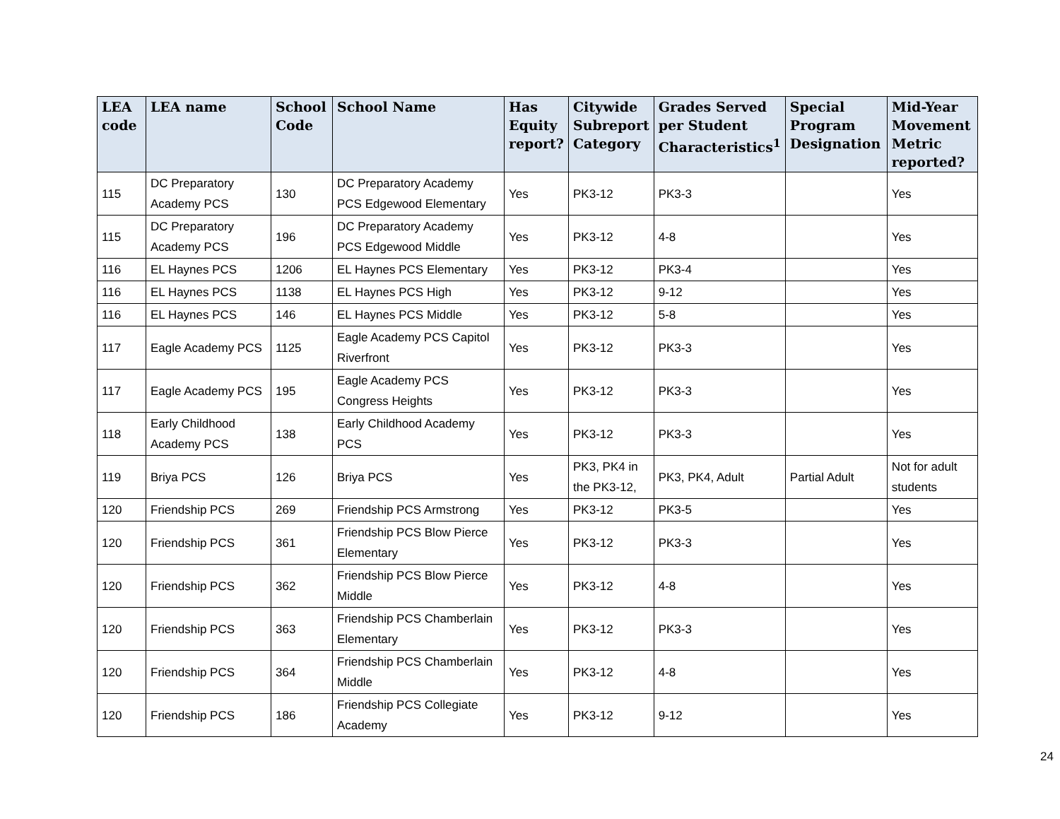| LEA code | LEA name | School Code | School Name | Has Equity report? | Citywide Subreport Category | Grades Served per Student Characteristics<sup>1</sup> | Special Program Designation | Mid-Year Movement Metric reported? |
| --- | --- | --- | --- | --- | --- | --- | --- | --- |
| 115 | DC Preparatory Academy PCS | 130 | DC Preparatory Academy PCS Edgewood Elementary | Yes | PK3-12 | PK3-3 | | Yes |
| 115 | DC Preparatory Academy PCS | 196 | DC Preparatory Academy PCS Edgewood Middle | Yes | PK3-12 | 4-8 | | Yes |
| 116 | EL Haynes PCS | 1206 | EL Haynes PCS Elementary | Yes | PK3-12 | PK3-4 | | Yes |
| 116 | EL Haynes PCS | 1138 | EL Haynes PCS High | Yes | PK3-12 | 9-12 | | Yes |
| 116 | EL Haynes PCS | 146 | EL Haynes PCS Middle | Yes | PK3-12 | 5-8 | | Yes |
| 117 | Eagle Academy PCS | 1125 | Eagle Academy PCS Capitol Riverfront | Yes | PK3-12 | PK3-3 | | Yes |
| 117 | Eagle Academy PCS | 195 | Eagle Academy PCS Congress Heights | Yes | PK3-12 | PK3-3 | | Yes |
| 118 | Early Childhood Academy PCS | 138 | Early Childhood Academy PCS | Yes | PK3-12 | PK3-3 | | Yes |
| 119 | Briya PCS | 126 | Briya PCS | Yes | PK3, PK4 in the PK3-12, | PK3, PK4, Adult | Partial Adult | Not for adult students |
| 120 | Friendship PCS | 269 | Friendship PCS Armstrong | Yes | PK3-12 | PK3-5 | | Yes |
| 120 | Friendship PCS | 361 | Friendship PCS Blow Pierce Elementary | Yes | PK3-12 | PK3-3 | | Yes |
| 120 | Friendship PCS | 362 | Friendship PCS Blow Pierce Middle | Yes | PK3-12 | 4-8 | | Yes |
| 120 | Friendship PCS | 363 | Friendship PCS Chamberlain Elementary | Yes | PK3-12 | PK3-3 | | Yes |
| 120 | Friendship PCS | 364 | Friendship PCS Chamberlain Middle | Yes | PK3-12 | 4-8 | | Yes |
| 120 | Friendship PCS | 186 | Friendship PCS Collegiate Academy | Yes | PK3-12 | 9-12 | | Yes |
24